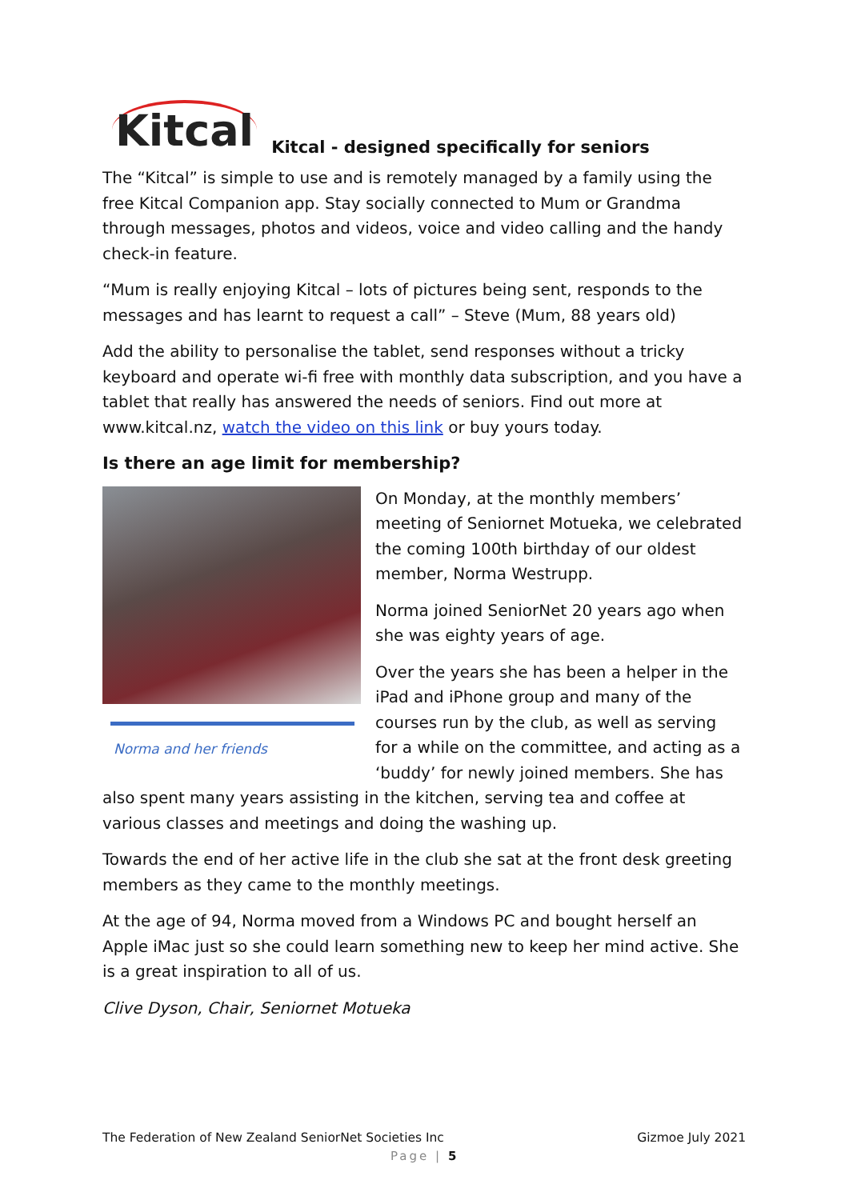Kitcal
Kitcal - designed specifically for seniors
The “Kitcal” is simple to use and is remotely managed by a family using the free Kitcal Companion app. Stay socially connected to Mum or Grandma through messages, photos and videos, voice and video calling and the handy check-in feature.
“Mum is really enjoying Kitcal – lots of pictures being sent, responds to the messages and has learnt to request a call” – Steve (Mum, 88 years old)
Add the ability to personalise the tablet, send responses without a tricky keyboard and operate wi-fi free with monthly data subscription, and you have a tablet that really has answered the needs of seniors. Find out more at www.kitcal.nz, watch the video on this link or buy yours today.
Is there an age limit for membership?
Norma and her friends
On Monday, at the monthly members’ meeting of Seniornet Motueka, we celebrated the coming 100th birthday of our oldest member, Norma Westrupp.
Norma joined SeniorNet 20 years ago when she was eighty years of age.
Over the years she has been a helper in the iPad and iPhone group and many of the courses run by the club, as well as serving for a while on the committee, and acting as a ‘buddy’ for newly joined members. She has also spent many years assisting in the kitchen, serving tea and coffee at various classes and meetings and doing the washing up.
Towards the end of her active life in the club she sat at the front desk greeting members as they came to the monthly meetings.
At the age of 94, Norma moved from a Windows PC and bought herself an Apple iMac just so she could learn something new to keep her mind active. She is a great inspiration to all of us.
Clive Dyson, Chair, Seniornet Motueka
The Federation of New Zealand SeniorNet Societies Inc Gizmoe July 2021
Page | 5